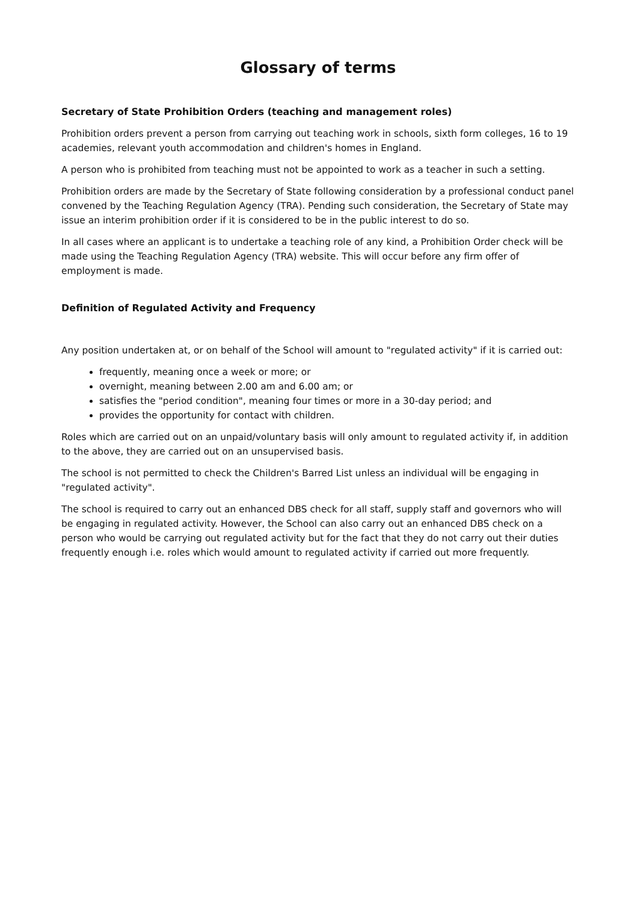Glossary of terms
Secretary of State Prohibition Orders (teaching and management roles)
Prohibition orders prevent a person from carrying out teaching work in schools, sixth form colleges, 16 to 19 academies, relevant youth accommodation and children's homes in England.
A person who is prohibited from teaching must not be appointed to work as a teacher in such a setting.
Prohibition orders are made by the Secretary of State following consideration by a professional conduct panel convened by the Teaching Regulation Agency (TRA). Pending such consideration, the Secretary of State may issue an interim prohibition order if it is considered to be in the public interest to do so.
In all cases where an applicant is to undertake a teaching role of any kind, a Prohibition Order check will be made using the Teaching Regulation Agency (TRA) website. This will occur before any firm offer of employment is made.
Definition of Regulated Activity and Frequency
Any position undertaken at, or on behalf of the School will amount to "regulated activity" if it is carried out:
frequently, meaning once a week or more; or
overnight, meaning between 2.00 am and 6.00 am; or
satisfies the "period condition", meaning four times or more in a 30-day period; and
provides the opportunity for contact with children.
Roles which are carried out on an unpaid/voluntary basis will only amount to regulated activity if, in addition to the above, they are carried out on an unsupervised basis.
The school is not permitted to check the Children's Barred List unless an individual will be engaging in "regulated activity".
The school is required to carry out an enhanced DBS check for all staff, supply staff and governors who will be engaging in regulated activity. However, the School can also carry out an enhanced DBS check on a person who would be carrying out regulated activity but for the fact that they do not carry out their duties frequently enough i.e. roles which would amount to regulated activity if carried out more frequently.